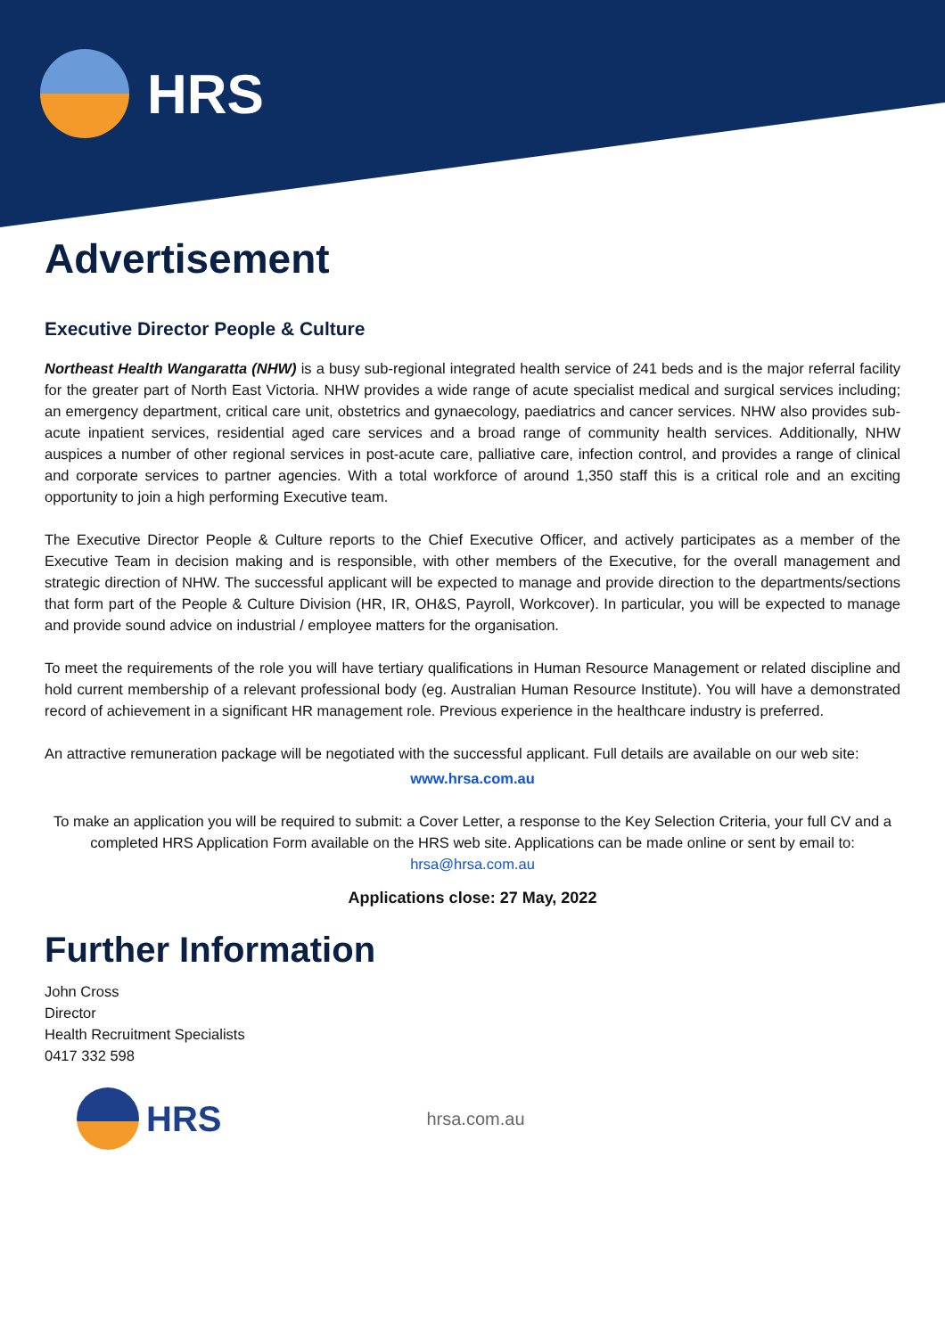HRS
Advertisement
Executive Director People & Culture
Northeast Health Wangaratta (NHW) is a busy sub-regional integrated health service of 241 beds and is the major referral facility for the greater part of North East Victoria. NHW provides a wide range of acute specialist medical and surgical services including; an emergency department, critical care unit, obstetrics and gynaecology, paediatrics and cancer services. NHW also provides sub-acute inpatient services, residential aged care services and a broad range of community health services. Additionally, NHW auspices a number of other regional services in post-acute care, palliative care, infection control, and provides a range of clinical and corporate services to partner agencies. With a total workforce of around 1,350 staff this is a critical role and an exciting opportunity to join a high performing Executive team.
The Executive Director People & Culture reports to the Chief Executive Officer, and actively participates as a member of the Executive Team in decision making and is responsible, with other members of the Executive, for the overall management and strategic direction of NHW. The successful applicant will be expected to manage and provide direction to the departments/sections that form part of the People & Culture Division (HR, IR, OH&S, Payroll, Workcover). In particular, you will be expected to manage and provide sound advice on industrial / employee matters for the organisation.
To meet the requirements of the role you will have tertiary qualifications in Human Resource Management or related discipline and hold current membership of a relevant professional body (eg. Australian Human Resource Institute). You will have a demonstrated record of achievement in a significant HR management role. Previous experience in the healthcare industry is preferred.
An attractive remuneration package will be negotiated with the successful applicant. Full details are available on our web site:
www.hrsa.com.au
To make an application you will be required to submit: a Cover Letter, a response to the Key Selection Criteria, your full CV and a completed HRS Application Form available on the HRS web site. Applications can be made online or sent by email to:
hrsa@hrsa.com.au
Applications close: 27 May, 2022
Further Information
John Cross
Director
Health Recruitment Specialists
0417 332 598
HRS hrsa.com.au